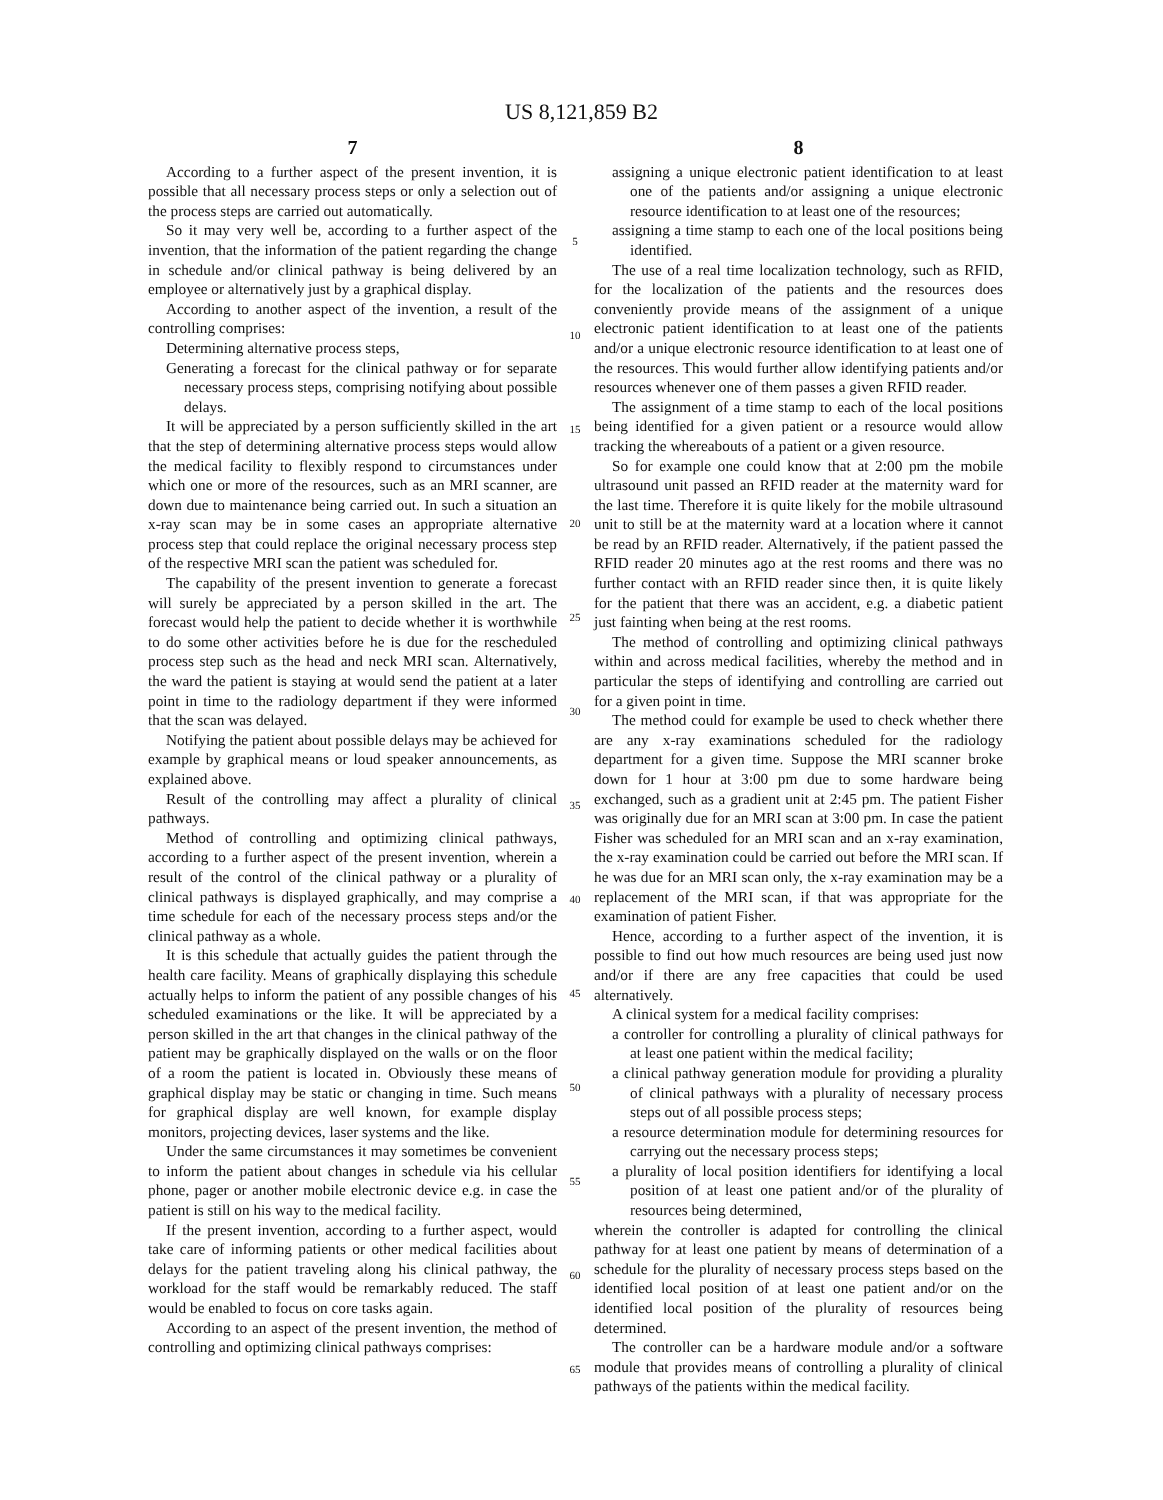US 8,121,859 B2
7
According to a further aspect of the present invention, it is possible that all necessary process steps or only a selection out of the process steps are carried out automatically.
So it may very well be, according to a further aspect of the invention, that the information of the patient regarding the change in schedule and/or clinical pathway is being delivered by an employee or alternatively just by a graphical display.
According to another aspect of the invention, a result of the controlling comprises:
Determining alternative process steps,
Generating a forecast for the clinical pathway or for separate necessary process steps, comprising notifying about possible delays.
It will be appreciated by a person sufficiently skilled in the art that the step of determining alternative process steps would allow the medical facility to flexibly respond to circumstances under which one or more of the resources, such as an MRI scanner, are down due to maintenance being carried out. In such a situation an x-ray scan may be in some cases an appropriate alternative process step that could replace the original necessary process step of the respective MRI scan the patient was scheduled for.
The capability of the present invention to generate a forecast will surely be appreciated by a person skilled in the art. The forecast would help the patient to decide whether it is worthwhile to do some other activities before he is due for the rescheduled process step such as the head and neck MRI scan. Alternatively, the ward the patient is staying at would send the patient at a later point in time to the radiology department if they were informed that the scan was delayed.
Notifying the patient about possible delays may be achieved for example by graphical means or loud speaker announcements, as explained above.
Result of the controlling may affect a plurality of clinical pathways.
Method of controlling and optimizing clinical pathways, according to a further aspect of the present invention, wherein a result of the control of the clinical pathway or a plurality of clinical pathways is displayed graphically, and may comprise a time schedule for each of the necessary process steps and/or the clinical pathway as a whole.
It is this schedule that actually guides the patient through the health care facility. Means of graphically displaying this schedule actually helps to inform the patient of any possible changes of his scheduled examinations or the like. It will be appreciated by a person skilled in the art that changes in the clinical pathway of the patient may be graphically displayed on the walls or on the floor of a room the patient is located in. Obviously these means of graphical display may be static or changing in time. Such means for graphical display are well known, for example display monitors, projecting devices, laser systems and the like.
Under the same circumstances it may sometimes be convenient to inform the patient about changes in schedule via his cellular phone, pager or another mobile electronic device e.g. in case the patient is still on his way to the medical facility.
If the present invention, according to a further aspect, would take care of informing patients or other medical facilities about delays for the patient traveling along his clinical pathway, the workload for the staff would be remarkably reduced. The staff would be enabled to focus on core tasks again.
According to an aspect of the present invention, the method of controlling and optimizing clinical pathways comprises:
8
assigning a unique electronic patient identification to at least one of the patients and/or assigning a unique electronic resource identification to at least one of the resources;
assigning a time stamp to each one of the local positions being identified.
The use of a real time localization technology, such as RFID, for the localization of the patients and the resources does conveniently provide means of the assignment of a unique electronic patient identification to at least one of the patients and/or a unique electronic resource identification to at least one of the resources. This would further allow identifying patients and/or resources whenever one of them passes a given RFID reader.
The assignment of a time stamp to each of the local positions being identified for a given patient or a resource would allow tracking the whereabouts of a patient or a given resource.
So for example one could know that at 2:00 pm the mobile ultrasound unit passed an RFID reader at the maternity ward for the last time. Therefore it is quite likely for the mobile ultrasound unit to still be at the maternity ward at a location where it cannot be read by an RFID reader. Alternatively, if the patient passed the RFID reader 20 minutes ago at the rest rooms and there was no further contact with an RFID reader since then, it is quite likely for the patient that there was an accident, e.g. a diabetic patient just fainting when being at the rest rooms.
The method of controlling and optimizing clinical pathways within and across medical facilities, whereby the method and in particular the steps of identifying and controlling are carried out for a given point in time.
The method could for example be used to check whether there are any x-ray examinations scheduled for the radiology department for a given time. Suppose the MRI scanner broke down for 1 hour at 3:00 pm due to some hardware being exchanged, such as a gradient unit at 2:45 pm. The patient Fisher was originally due for an MRI scan at 3:00 pm. In case the patient Fisher was scheduled for an MRI scan and an x-ray examination, the x-ray examination could be carried out before the MRI scan. If he was due for an MRI scan only, the x-ray examination may be a replacement of the MRI scan, if that was appropriate for the examination of patient Fisher.
Hence, according to a further aspect of the invention, it is possible to find out how much resources are being used just now and/or if there are any free capacities that could be used alternatively.
A clinical system for a medical facility comprises:
a controller for controlling a plurality of clinical pathways for at least one patient within the medical facility;
a clinical pathway generation module for providing a plurality of clinical pathways with a plurality of necessary process steps out of all possible process steps;
a resource determination module for determining resources for carrying out the necessary process steps;
a plurality of local position identifiers for identifying a local position of at least one patient and/or of the plurality of resources being determined,
wherein the controller is adapted for controlling the clinical pathway for at least one patient by means of determination of a schedule for the plurality of necessary process steps based on the identified local position of at least one patient and/or on the identified local position of the plurality of resources being determined.
The controller can be a hardware module and/or a software module that provides means of controlling a plurality of clinical pathways of the patients within the medical facility.
5
10
15
20
25
30
35
40
45
50
55
60
65